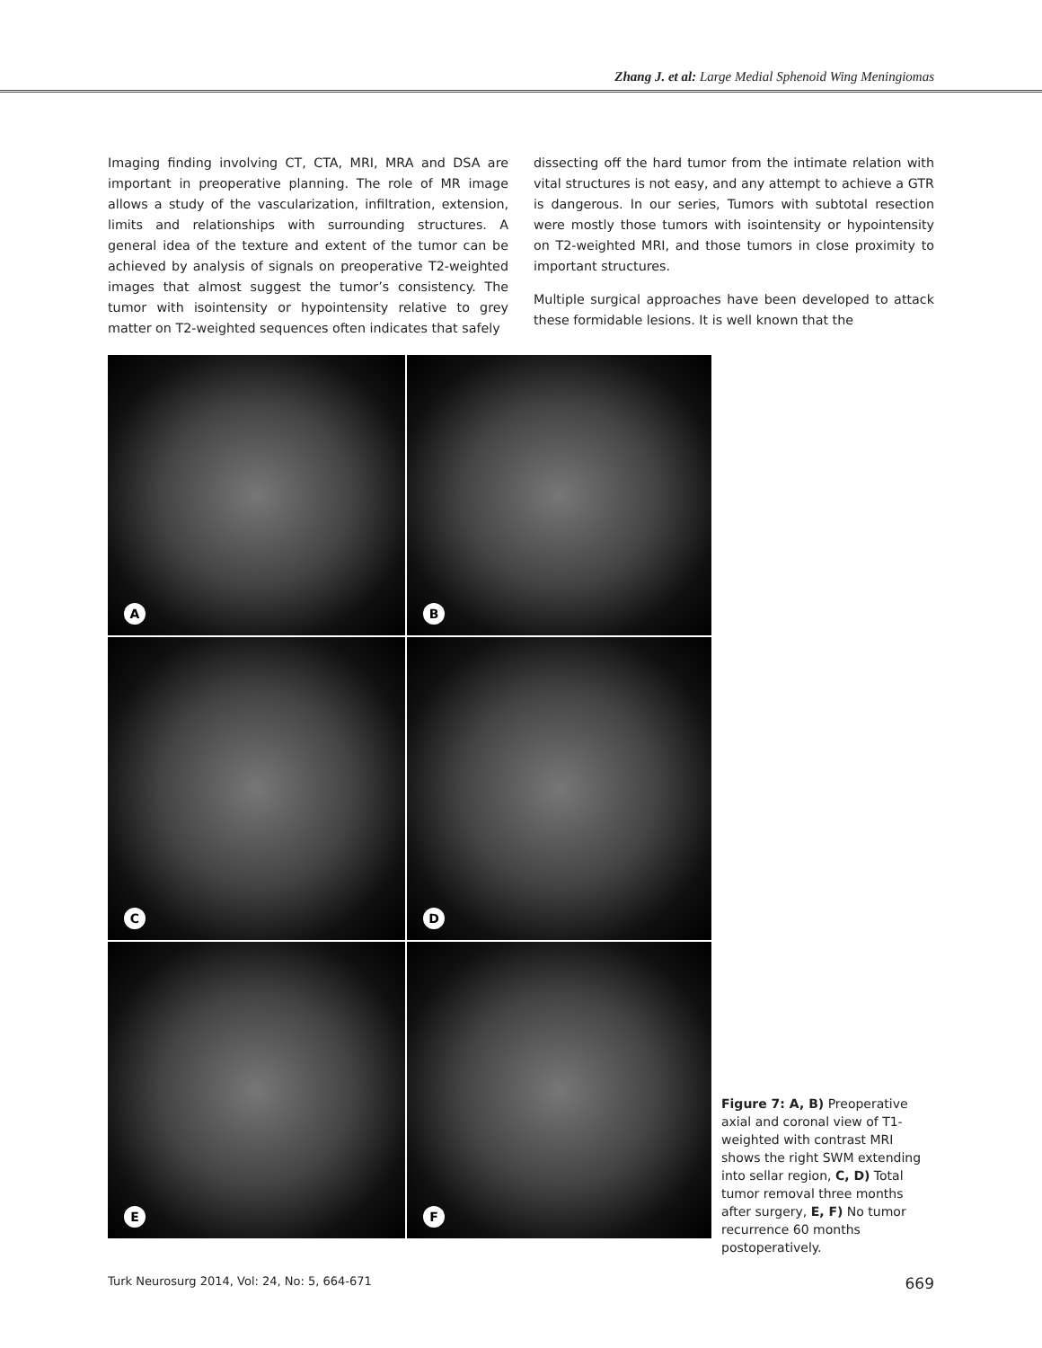Zhang J. et al: Large Medial Sphenoid Wing Meningiomas
Imaging finding involving CT, CTA, MRI, MRA and DSA are important in preoperative planning. The role of MR image allows a study of the vascularization, infiltration, extension, limits and relationships with surrounding structures. A general idea of the texture and extent of the tumor can be achieved by analysis of signals on preoperative T2-weighted images that almost suggest the tumor’s consistency. The tumor with isointensity or hypointensity relative to grey matter on T2-weighted sequences often indicates that safely
dissecting off the hard tumor from the intimate relation with vital structures is not easy, and any attempt to achieve a GTR is dangerous. In our series, Tumors with subtotal resection were mostly those tumors with isointensity or hypointensity on T2-weighted MRI, and those tumors in close proximity to important structures.
Multiple surgical approaches have been developed to attack these formidable lesions. It is well known that the
A
B
C
D
E
F
Figure 7: A, B) Preoperative axial and coronal view of T1-weighted with contrast MRI shows the right SWM extending into sellar region, C, D) Total tumor removal three months after surgery, E, F) No tumor recurrence 60 months postoperatively.
Turk Neurosurg 2014, Vol: 24, No: 5, 664-671 669